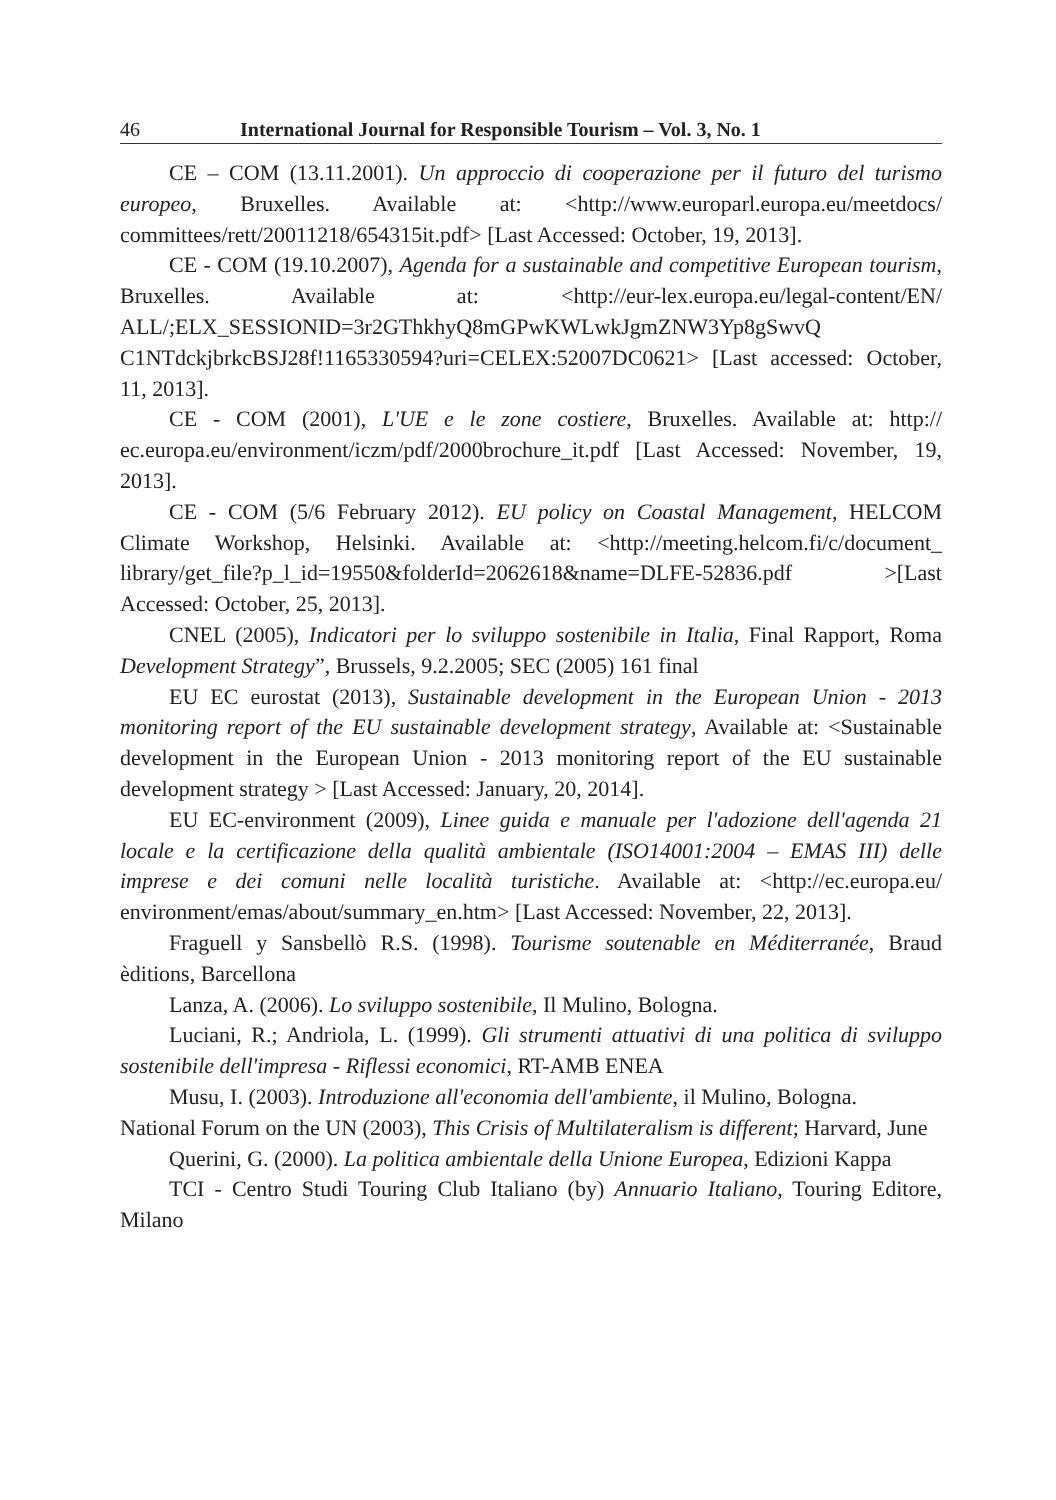46 International Journal for Responsible Tourism – Vol. 3, No. 1
CE – COM (13.11.2001). Un approccio di cooperazione per il futuro del turismo europeo, Bruxelles. Available at: <http://www.europarl.europa.eu/meetdocs/ committees/rett/20011218/654315it.pdf> [Last Accessed: October, 19, 2013].
CE - COM (19.10.2007), Agenda for a sustainable and competitive European tourism, Bruxelles. Available at: <http://eur-lex.europa.eu/legal-content/EN/ ALL/;ELX_SESSIONID=3r2GThkhyQ8mGPwKWLwkJgmZNW3Yp8gSwvQ C1NTdckjbrkcBSJ28f!1165330594?uri=CELEX:52007DC0621> [Last accessed: October, 11, 2013].
CE - COM (2001), L'UE e le zone costiere, Bruxelles. Available at: http:// ec.europa.eu/environment/iczm/pdf/2000brochure_it.pdf [Last Accessed: November, 19, 2013].
CE - COM (5/6 February 2012). EU policy on Coastal Management, HELCOM Climate Workshop, Helsinki. Available at: <http://meeting.helcom.fi/c/document_ library/get_file?p_l_id=19550&folderId=2062618&name=DLFE-52836.pdf >[Last Accessed: October, 25, 2013].
CNEL (2005), Indicatori per lo sviluppo sostenibile in Italia, Final Rapport, Roma Development Strategy”, Brussels, 9.2.2005; SEC (2005) 161 final
EU EC eurostat (2013), Sustainable development in the European Union - 2013 monitoring report of the EU sustainable development strategy, Available at: <Sustainable development in the European Union - 2013 monitoring report of the EU sustainable development strategy > [Last Accessed: January, 20, 2014].
EU EC-environment (2009), Linee guida e manuale per l'adozione dell'agenda 21 locale e la certificazione della qualità ambientale (ISO14001:2004 – EMAS III) delle imprese e dei comuni nelle località turistiche. Available at: <http://ec.europa.eu/ environment/emas/about/summary_en.htm> [Last Accessed: November, 22, 2013].
Fraguell y Sansbellò R.S. (1998). Tourisme soutenable en Méditerranée, Braud èditions, Barcellona
Lanza, A. (2006). Lo sviluppo sostenibile, Il Mulino, Bologna.
Luciani, R.; Andriola, L. (1999). Gli strumenti attuativi di una politica di sviluppo sostenibile dell'impresa - Riflessi economici, RT-AMB ENEA
Musu, I. (2003). Introduzione all'economia dell'ambiente, il Mulino, Bologna.
National Forum on the UN (2003), This Crisis of Multilateralism is different; Harvard, June
Querini, G. (2000). La politica ambientale della Unione Europea, Edizioni Kappa
TCI - Centro Studi Touring Club Italiano (by) Annuario Italiano, Touring Editore, Milano